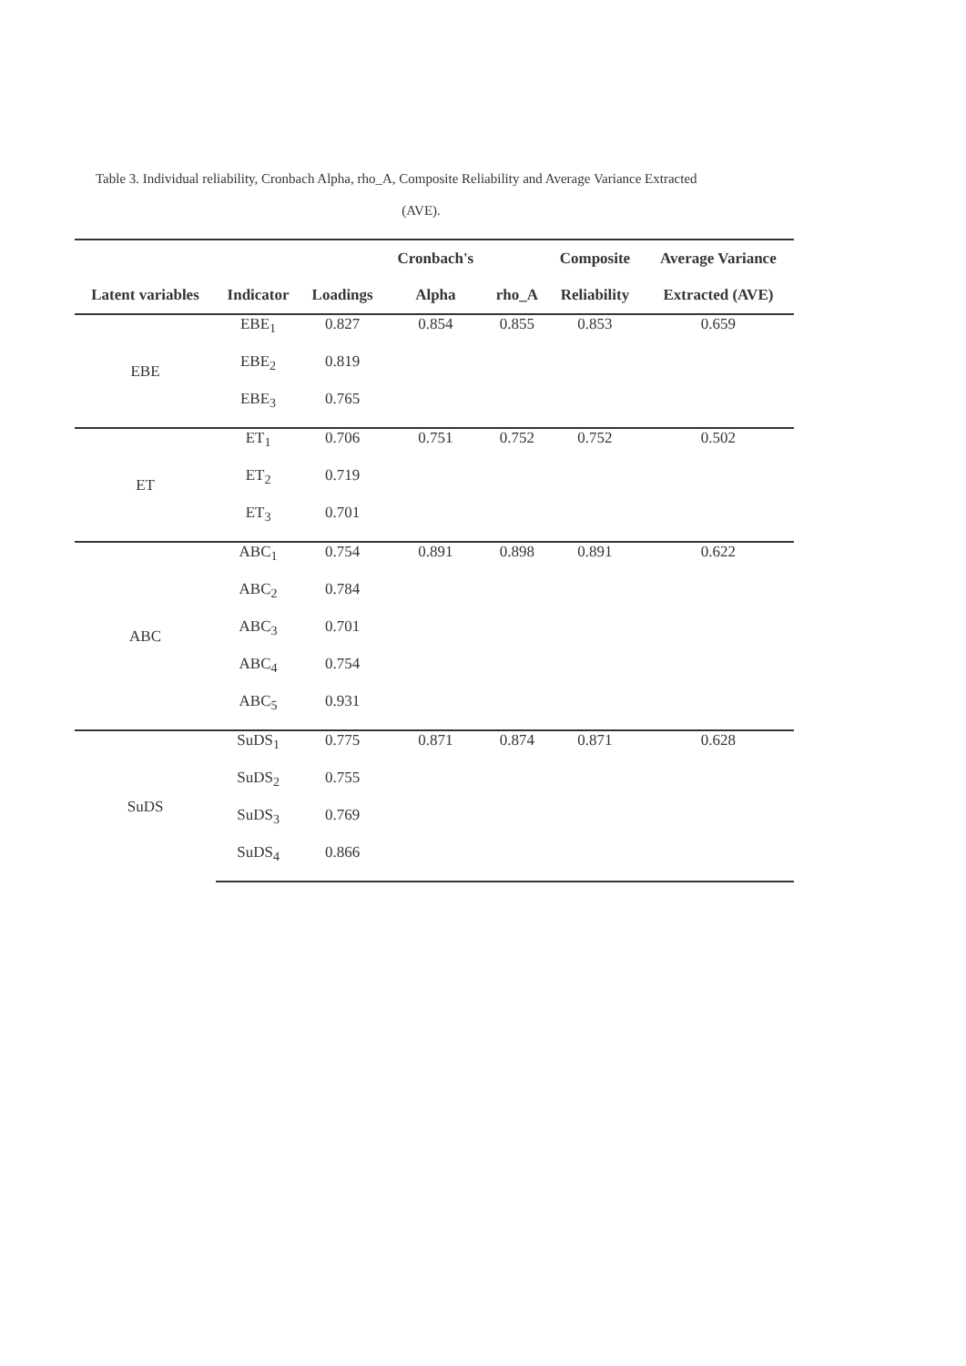Table 3. Individual reliability, Cronbach Alpha, rho_A, Composite Reliability and Average Variance Extracted
(AVE).
| | | | Cronbach's | | Composite | Average Variance |
| --- | --- | --- | --- | --- | --- | --- |
| Latent variables | Indicator | Loadings | Alpha | rho_A | Reliability | Extracted (AVE) |
| EBE | EBE<sub>1</sub> | 0.827 | 0.854 | 0.855 | 0.853 | 0.659 |
| | EBE<sub>2</sub> | 0.819 | | | | |
| | EBE<sub>3</sub> | 0.765 | | | | |
| ET | ET<sub>1</sub> | 0.706 | 0.751 | 0.752 | 0.752 | 0.502 |
| | ET<sub>2</sub> | 0.719 | | | | |
| | ET<sub>3</sub> | 0.701 | | | | |
| ABC | ABC<sub>1</sub> | 0.754 | 0.891 | 0.898 | 0.891 | 0.622 |
| | ABC<sub>2</sub> | 0.784 | | | | |
| | ABC<sub>3</sub> | 0.701 | | | | |
| | ABC<sub>4</sub> | 0.754 | | | | |
| | ABC<sub>5</sub> | 0.931 | | | | |
| SuDS | SuDS<sub>1</sub> | 0.775 | 0.871 | 0.874 | 0.871 | 0.628 |
| | SuDS<sub>2</sub> | 0.755 | | | | |
| | SuDS<sub>3</sub> | 0.769 | | | | |
| | SuDS<sub>4</sub> | 0.866 | | | | |